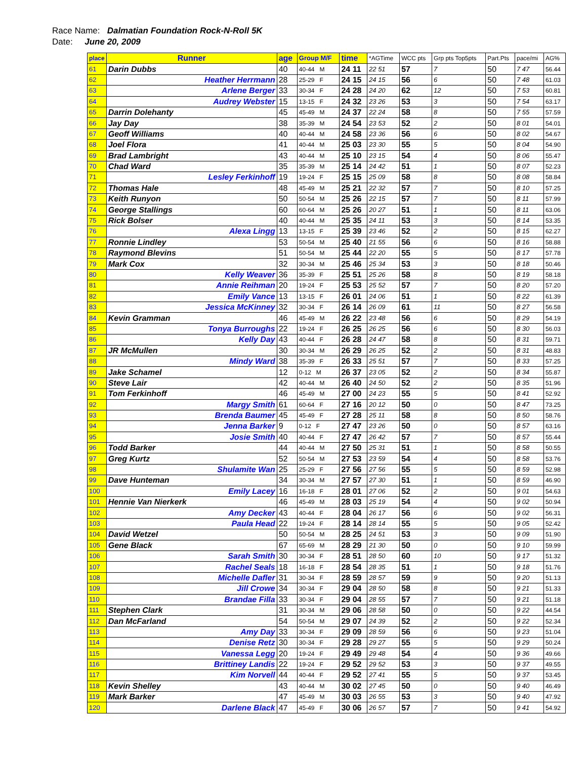Race Name: Dalmatian Foundation Rock-N-Roll 5K
Date: June 20, 2009
| place | Runner | age | Group M/F | time | *AGTime | WCC pts | Grp pts Top5pts | Part.Pts | pace/mi | AG% |
| --- | --- | --- | --- | --- | --- | --- | --- | --- | --- | --- |
| 61 | Darin Dubbs | 40 | 40-44 M | 24 11 | 22 51 | 57 | 7 | 50 | 7 47 | 56.44 |
| 62 | Heather Herrmann | 28 | 25-29 F | 24 15 | 24 15 | 56 | 6 | 50 | 7 48 | 61.03 |
| 63 | Arlene Berger | 33 | 30-34 F | 24 28 | 24 20 | 62 | 12 | 50 | 7 53 | 60.81 |
| 64 | Audrey Webster | 15 | 13-15 F | 24 32 | 23 26 | 53 | 3 | 50 | 7 54 | 63.17 |
| 65 | Darrin Dolehanty | 45 | 45-49 M | 24 37 | 22 24 | 58 | 8 | 50 | 7 55 | 57.59 |
| 66 | Jay Day | 38 | 35-39 M | 24 54 | 23 53 | 52 | 2 | 50 | 8 01 | 54.01 |
| 67 | Geoff Williams | 40 | 40-44 M | 24 58 | 23 36 | 56 | 6 | 50 | 8 02 | 54.67 |
| 68 | Joel Flora | 41 | 40-44 M | 25 03 | 23 30 | 55 | 5 | 50 | 8 04 | 54.90 |
| 69 | Brad Lambright | 43 | 40-44 M | 25 10 | 23 15 | 54 | 4 | 50 | 8 06 | 55.47 |
| 70 | Chad Ward | 35 | 35-39 M | 25 14 | 24 42 | 51 | 1 | 50 | 8 07 | 52.23 |
| 71 | Lesley Ferkinhoff | 19 | 19-24 F | 25 15 | 25 09 | 58 | 8 | 50 | 8 08 | 58.84 |
| 72 | Thomas Hale | 48 | 45-49 M | 25 21 | 22 32 | 57 | 7 | 50 | 8 10 | 57.25 |
| 73 | Keith Runyon | 50 | 50-54 M | 25 26 | 22 15 | 57 | 7 | 50 | 8 11 | 57.99 |
| 74 | George Stallings | 60 | 60-64 M | 25 26 | 20 27 | 51 | 1 | 50 | 8 11 | 63.06 |
| 75 | Rick Bolser | 40 | 40-44 M | 25 35 | 24 11 | 53 | 3 | 50 | 8 14 | 53.35 |
| 76 | Alexa Lingg | 13 | 13-15 F | 25 39 | 23 46 | 52 | 2 | 50 | 8 15 | 62.27 |
| 77 | Ronnie Lindley | 53 | 50-54 M | 25 40 | 21 55 | 56 | 6 | 50 | 8 16 | 58.88 |
| 78 | Raymond Blevins | 51 | 50-54 M | 25 44 | 22 20 | 55 | 5 | 50 | 8 17 | 57.78 |
| 79 | Mark Cox | 32 | 30-34 M | 25 46 | 25 34 | 53 | 3 | 50 | 8 18 | 50.46 |
| 80 | Kelly Weaver | 36 | 35-39 F | 25 51 | 25 26 | 58 | 8 | 50 | 8 19 | 58.18 |
| 81 | Annie Reihman | 20 | 19-24 F | 25 53 | 25 52 | 57 | 7 | 50 | 8 20 | 57.20 |
| 82 | Emily Vance | 13 | 13-15 F | 26 01 | 24 06 | 51 | 1 | 50 | 8 22 | 61.39 |
| 83 | Jessica McKinney | 32 | 30-34 F | 26 14 | 26 09 | 61 | 11 | 50 | 8 27 | 56.58 |
| 84 | Kevin Gramman | 46 | 45-49 M | 26 22 | 23 48 | 56 | 6 | 50 | 8 29 | 54.19 |
| 85 | Tonya Burroughs | 22 | 19-24 F | 26 25 | 26 25 | 56 | 6 | 50 | 8 30 | 56.03 |
| 86 | Kelly Day | 43 | 40-44 F | 26 28 | 24 47 | 58 | 8 | 50 | 8 31 | 59.71 |
| 87 | JR McMullen | 30 | 30-34 M | 26 29 | 26 25 | 52 | 2 | 50 | 8 31 | 48.83 |
| 88 | Mindy Ward | 38 | 35-39 F | 26 33 | 25 51 | 57 | 7 | 50 | 8 33 | 57.25 |
| 89 | Jake Schamel | 12 | 0-12 M | 26 37 | 23 05 | 52 | 2 | 50 | 8 34 | 55.87 |
| 90 | Steve Lair | 42 | 40-44 M | 26 40 | 24 50 | 52 | 2 | 50 | 8 35 | 51.96 |
| 91 | Tom Ferkinhoff | 46 | 45-49 M | 27 00 | 24 23 | 55 | 5 | 50 | 8 41 | 52.92 |
| 92 | Margy Smith | 61 | 60-64 F | 27 16 | 20 12 | 50 | 0 | 50 | 8 47 | 73.25 |
| 93 | Brenda Baumer | 45 | 45-49 F | 27 28 | 25 11 | 58 | 8 | 50 | 8 50 | 58.76 |
| 94 | Jenna Barker | 9 | 0-12 F | 27 47 | 23 26 | 50 | 0 | 50 | 8 57 | 63.16 |
| 95 | Josie Smith | 40 | 40-44 F | 27 47 | 26 42 | 57 | 7 | 50 | 8 57 | 55.44 |
| 96 | Todd Barker | 44 | 40-44 M | 27 50 | 25 31 | 51 | 1 | 50 | 8 58 | 50.55 |
| 97 | Greg Kurtz | 52 | 50-54 M | 27 53 | 23 59 | 54 | 4 | 50 | 8 58 | 53.76 |
| 98 | Shulamite Wan | 25 | 25-29 F | 27 56 | 27 56 | 55 | 5 | 50 | 8 59 | 52.98 |
| 99 | Dave Hunteman | 34 | 30-34 M | 27 57 | 27 30 | 51 | 1 | 50 | 8 59 | 46.90 |
| 100 | Emily Lacey | 16 | 16-18 F | 28 01 | 27 06 | 52 | 2 | 50 | 9 01 | 54.63 |
| 101 | Hennie Van Nierkerk | 46 | 45-49 M | 28 03 | 25 19 | 54 | 4 | 50 | 9 02 | 50.94 |
| 102 | Amy Decker | 43 | 40-44 F | 28 04 | 26 17 | 56 | 6 | 50 | 9 02 | 56.31 |
| 103 | Paula Head | 22 | 19-24 F | 28 14 | 28 14 | 55 | 5 | 50 | 9 05 | 52.42 |
| 104 | David Wetzel | 50 | 50-54 M | 28 25 | 24 51 | 53 | 3 | 50 | 9 09 | 51.90 |
| 105 | Gene Black | 67 | 65-69 M | 28 29 | 21 30 | 50 | 0 | 50 | 9 10 | 59.99 |
| 106 | Sarah Smith | 30 | 30-34 F | 28 51 | 28 50 | 60 | 10 | 50 | 9 17 | 51.32 |
| 107 | Rachel Seals | 18 | 16-18 F | 28 54 | 28 35 | 51 | 1 | 50 | 9 18 | 51.76 |
| 108 | Michelle Dafler | 31 | 30-34 F | 28 59 | 28 57 | 59 | 9 | 50 | 9 20 | 51.13 |
| 109 | Jill Crowe | 34 | 30-34 F | 29 04 | 28 50 | 58 | 8 | 50 | 9 21 | 51.33 |
| 110 | Brandae Filla | 33 | 30-34 F | 29 04 | 28 55 | 57 | 7 | 50 | 9 21 | 51.18 |
| 111 | Stephen Clark | 31 | 30-34 M | 29 06 | 28 58 | 50 | 0 | 50 | 9 22 | 44.54 |
| 112 | Dan McFarland | 54 | 50-54 M | 29 07 | 24 39 | 52 | 2 | 50 | 9 22 | 52.34 |
| 113 | Amy Day | 33 | 30-34 F | 29 09 | 28 59 | 56 | 6 | 50 | 9 23 | 51.04 |
| 114 | Denise Retz | 30 | 30-34 F | 29 28 | 29 27 | 55 | 5 | 50 | 9 29 | 50.24 |
| 115 | Vanessa Legg | 20 | 19-24 F | 29 49 | 29 48 | 54 | 4 | 50 | 9 36 | 49.66 |
| 116 | Brittiney Landis | 22 | 19-24 F | 29 52 | 29 52 | 53 | 3 | 50 | 9 37 | 49.55 |
| 117 | Kim Norvell | 44 | 40-44 F | 29 52 | 27 41 | 55 | 5 | 50 | 9 37 | 53.45 |
| 118 | Kevin Shelley | 43 | 40-44 M | 30 02 | 27 45 | 50 | 0 | 50 | 9 40 | 46.49 |
| 119 | Mark Barker | 47 | 45-49 M | 30 03 | 26 55 | 53 | 3 | 50 | 9 40 | 47.92 |
| 120 | Darlene Black | 47 | 45-49 F | 30 06 | 26 57 | 57 | 7 | 50 | 9 41 | 54.92 |